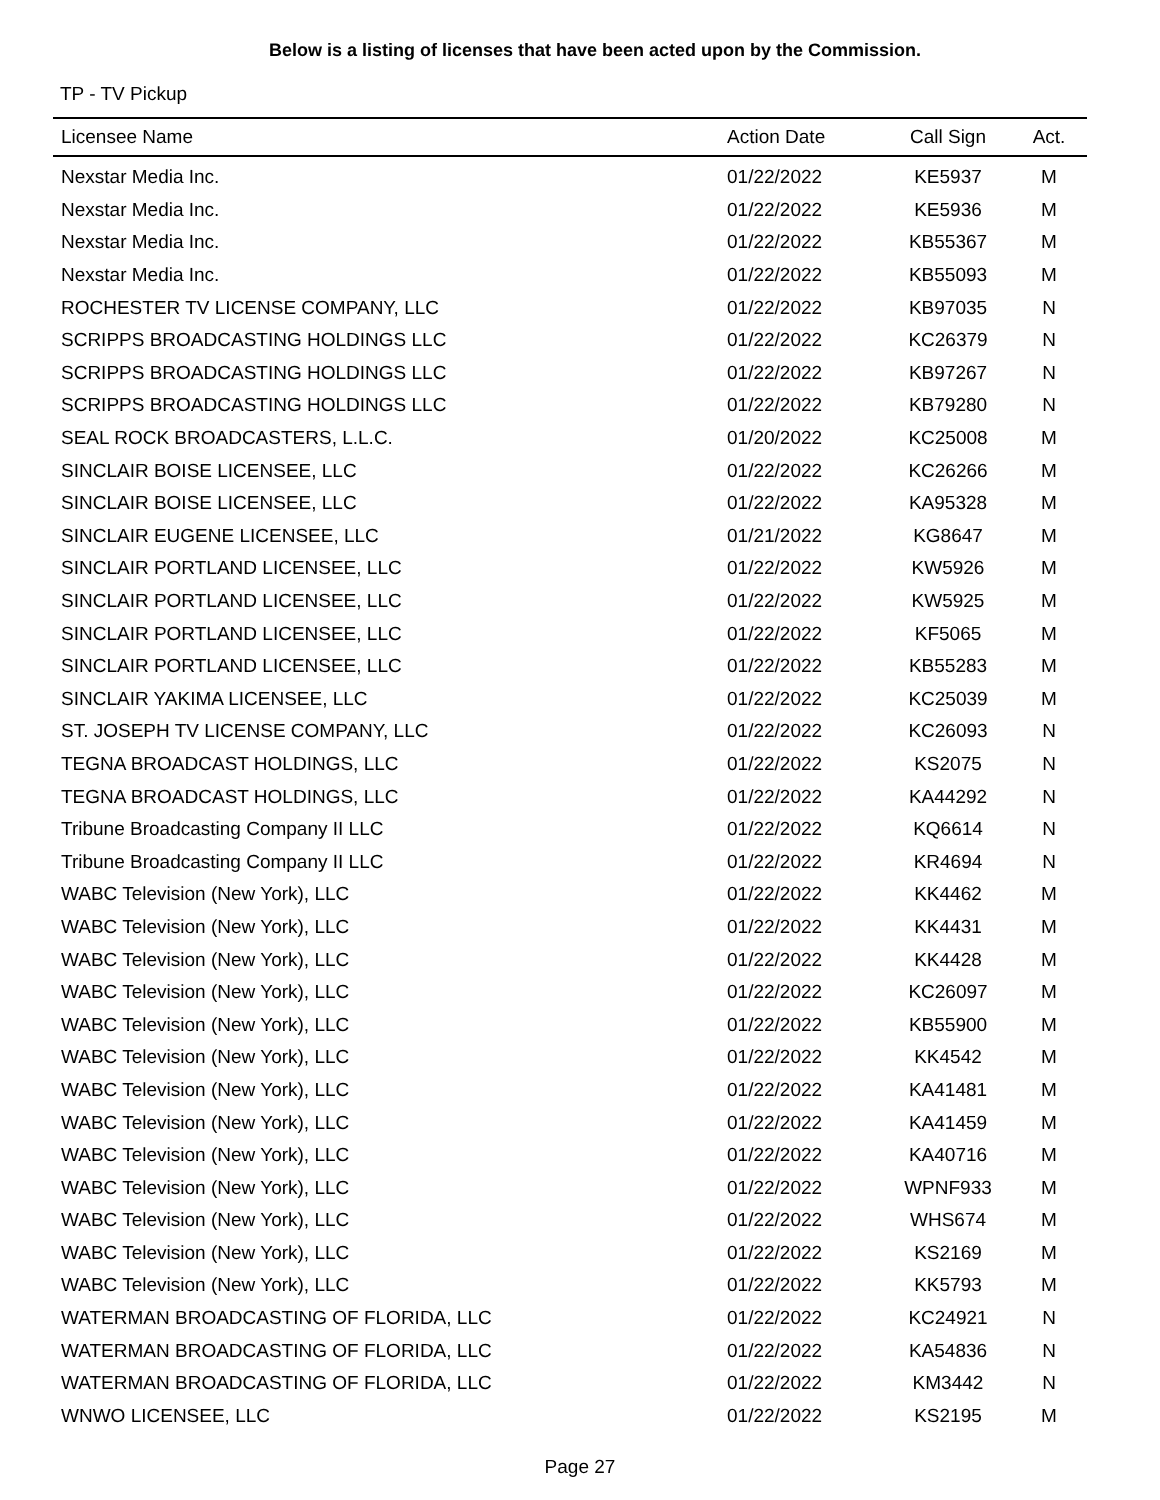Below is a listing of licenses that have been acted upon by the Commission.
TP - TV Pickup
| Licensee Name | Action Date | Call Sign | Act. |
| --- | --- | --- | --- |
| Nexstar Media Inc. | 01/22/2022 | KE5937 | M |
| Nexstar Media Inc. | 01/22/2022 | KE5936 | M |
| Nexstar Media Inc. | 01/22/2022 | KB55367 | M |
| Nexstar Media Inc. | 01/22/2022 | KB55093 | M |
| ROCHESTER TV LICENSE COMPANY, LLC | 01/22/2022 | KB97035 | N |
| SCRIPPS BROADCASTING HOLDINGS LLC | 01/22/2022 | KC26379 | N |
| SCRIPPS BROADCASTING HOLDINGS LLC | 01/22/2022 | KB97267 | N |
| SCRIPPS BROADCASTING HOLDINGS LLC | 01/22/2022 | KB79280 | N |
| SEAL ROCK BROADCASTERS, L.L.C. | 01/20/2022 | KC25008 | M |
| SINCLAIR BOISE LICENSEE, LLC | 01/22/2022 | KC26266 | M |
| SINCLAIR BOISE LICENSEE, LLC | 01/22/2022 | KA95328 | M |
| SINCLAIR EUGENE LICENSEE, LLC | 01/21/2022 | KG8647 | M |
| SINCLAIR PORTLAND LICENSEE, LLC | 01/22/2022 | KW5926 | M |
| SINCLAIR PORTLAND LICENSEE, LLC | 01/22/2022 | KW5925 | M |
| SINCLAIR PORTLAND LICENSEE, LLC | 01/22/2022 | KF5065 | M |
| SINCLAIR PORTLAND LICENSEE, LLC | 01/22/2022 | KB55283 | M |
| SINCLAIR YAKIMA LICENSEE, LLC | 01/22/2022 | KC25039 | M |
| ST. JOSEPH TV LICENSE COMPANY, LLC | 01/22/2022 | KC26093 | N |
| TEGNA BROADCAST HOLDINGS, LLC | 01/22/2022 | KS2075 | N |
| TEGNA BROADCAST HOLDINGS, LLC | 01/22/2022 | KA44292 | N |
| Tribune Broadcasting Company II LLC | 01/22/2022 | KQ6614 | N |
| Tribune Broadcasting Company II LLC | 01/22/2022 | KR4694 | N |
| WABC Television (New York), LLC | 01/22/2022 | KK4462 | M |
| WABC Television (New York), LLC | 01/22/2022 | KK4431 | M |
| WABC Television (New York), LLC | 01/22/2022 | KK4428 | M |
| WABC Television (New York), LLC | 01/22/2022 | KC26097 | M |
| WABC Television (New York), LLC | 01/22/2022 | KB55900 | M |
| WABC Television (New York), LLC | 01/22/2022 | KK4542 | M |
| WABC Television (New York), LLC | 01/22/2022 | KA41481 | M |
| WABC Television (New York), LLC | 01/22/2022 | KA41459 | M |
| WABC Television (New York), LLC | 01/22/2022 | KA40716 | M |
| WABC Television (New York), LLC | 01/22/2022 | WPNF933 | M |
| WABC Television (New York), LLC | 01/22/2022 | WHS674 | M |
| WABC Television (New York), LLC | 01/22/2022 | KS2169 | M |
| WABC Television (New York), LLC | 01/22/2022 | KK5793 | M |
| WATERMAN BROADCASTING OF FLORIDA, LLC | 01/22/2022 | KC24921 | N |
| WATERMAN BROADCASTING OF FLORIDA, LLC | 01/22/2022 | KA54836 | N |
| WATERMAN BROADCASTING OF FLORIDA, LLC | 01/22/2022 | KM3442 | N |
| WNWO LICENSEE, LLC | 01/22/2022 | KS2195 | M |
Page 27